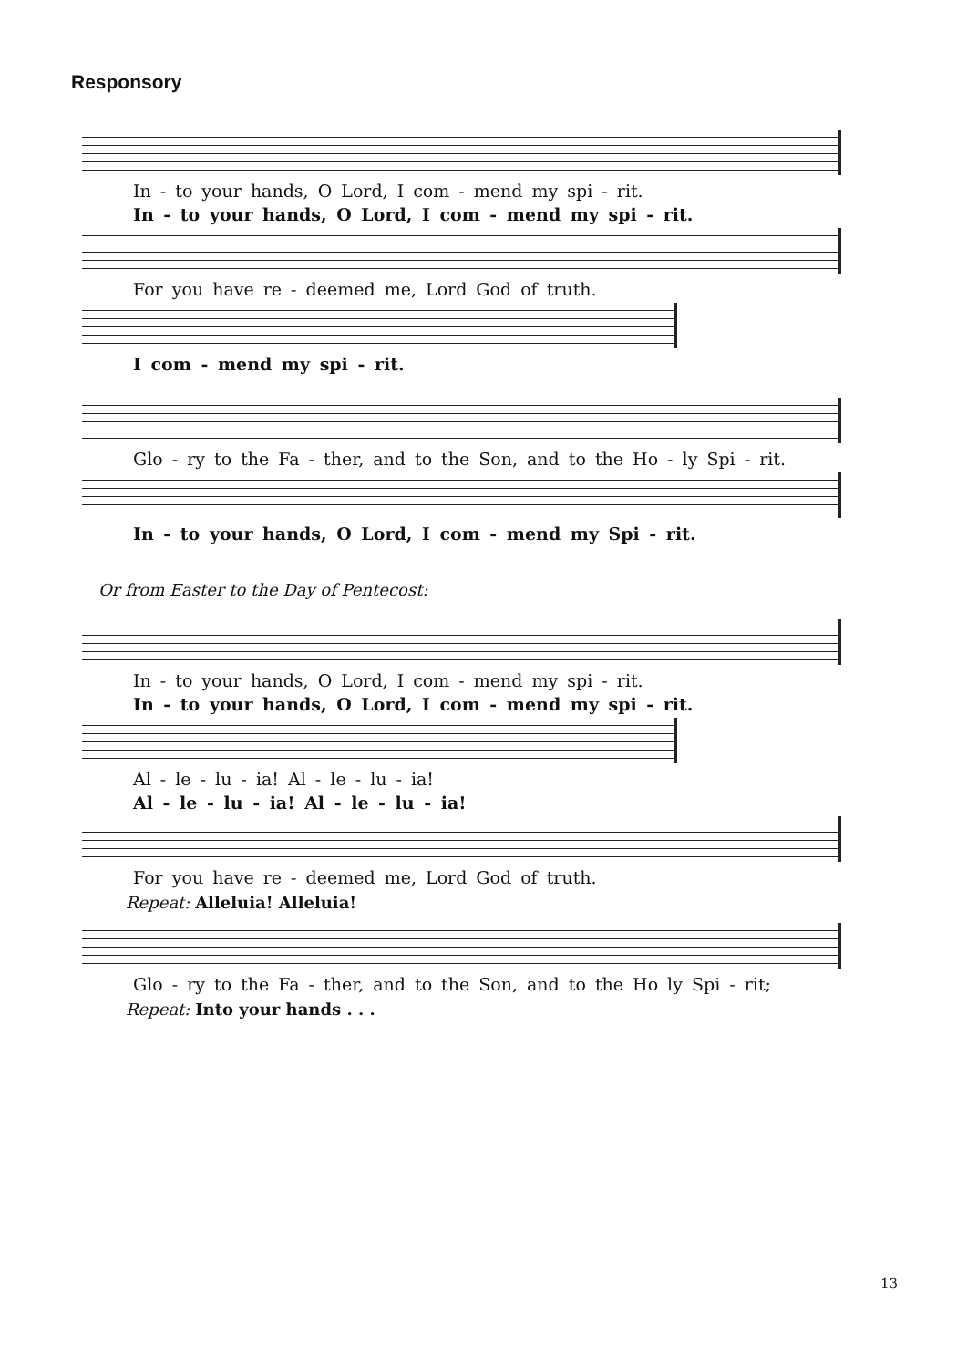Responsory
In - to your hands, O Lord, I com - mend my spi - rit.
In - to your hands, O Lord, I com - mend my spi - rit.
For you have re - deemed me, Lord God of truth.
I com - mend my spi - rit.
Glo - ry to the Fa - ther, and to the Son, and to the Ho - ly Spi - rit.
In - to your hands, O Lord, I com - mend my Spi - rit.
Or from Easter to the Day of Pentecost:
In - to your hands, O Lord, I com - mend my spi - rit.
In - to your hands, O Lord, I com - mend my spi - rit.
Al - le - lu - ia! Al - le - lu - ia!
Al - le - lu - ia! Al - le - lu - ia!
For you have re - deemed me, Lord God of truth.
Repeat: Alleluia! Alleluia!
Glo - ry to the Fa - ther, and to the Son, and to the Ho ly Spi - rit;
Repeat: Into your hands . . .
13